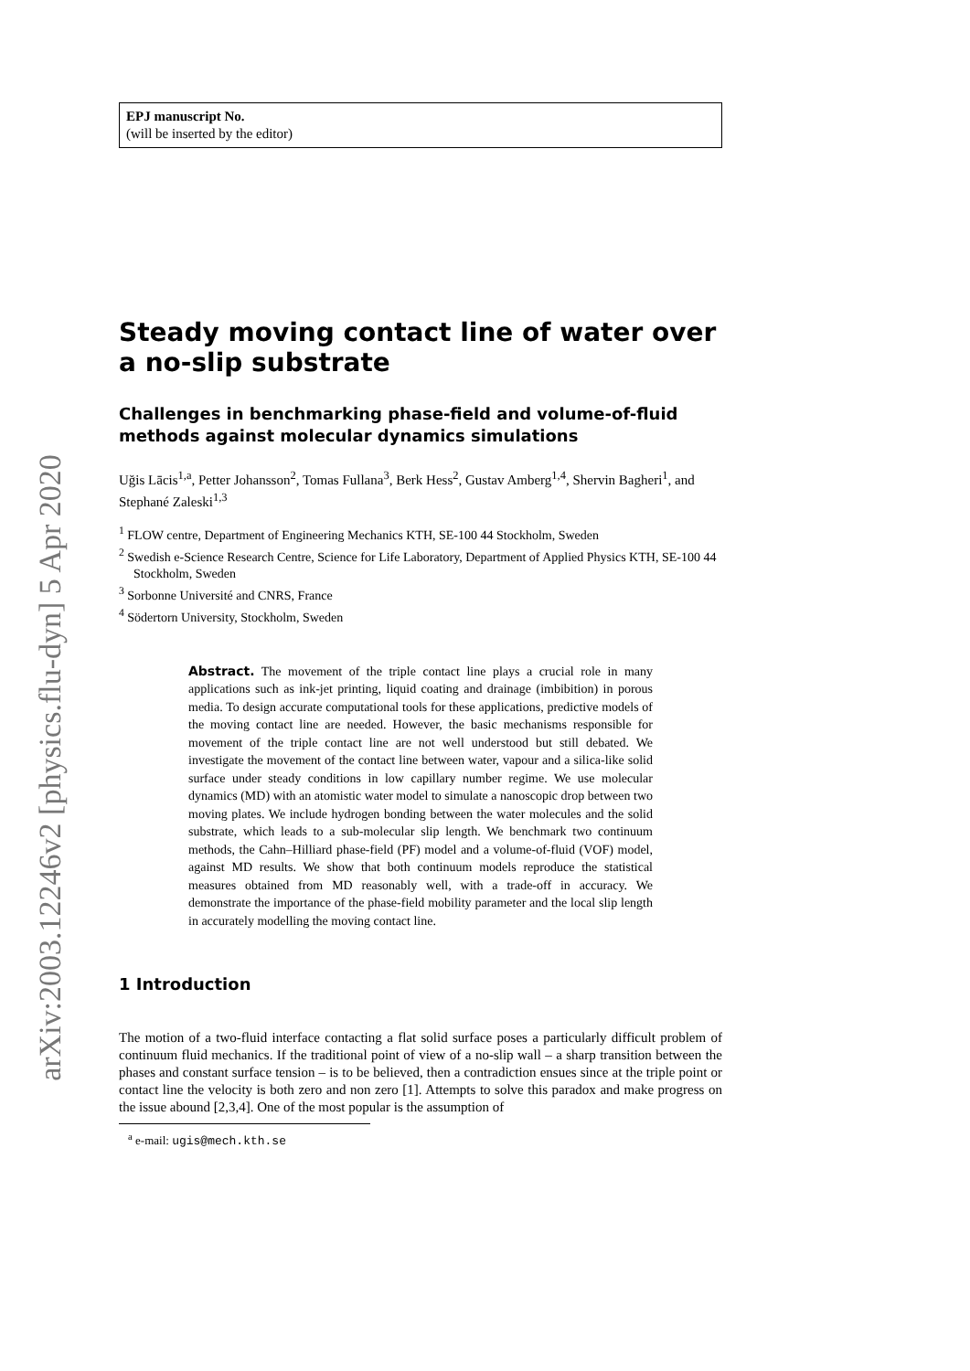arXiv:2003.12246v2 [physics.flu-dyn] 5 Apr 2020
EPJ manuscript No.
(will be inserted by the editor)
Steady moving contact line of water over a no-slip substrate
Challenges in benchmarking phase-field and volume-of-fluid methods against molecular dynamics simulations
Uğis Lācis<sup>1,a</sup>, Petter Johansson<sup>2</sup>, Tomas Fullana<sup>3</sup>, Berk Hess<sup>2</sup>, Gustav Amberg<sup>1,4</sup>, Shervin Bagheri<sup>1</sup>, and Stephané Zaleski<sup>1,3</sup>
<sup>1</sup> FLOW centre, Department of Engineering Mechanics KTH, SE-100 44 Stockholm, Sweden
<sup>2</sup> Swedish e-Science Research Centre, Science for Life Laboratory, Department of Applied Physics KTH, SE-100 44 Stockholm, Sweden
<sup>3</sup> Sorbonne Université and CNRS, France
<sup>4</sup> Södertorn University, Stockholm, Sweden
Abstract. The movement of the triple contact line plays a crucial role in many applications such as ink-jet printing, liquid coating and drainage (imbibition) in porous media. To design accurate computational tools for these applications, predictive models of the moving contact line are needed. However, the basic mechanisms responsible for movement of the triple contact line are not well understood but still debated. We investigate the movement of the contact line between water, vapour and a silica-like solid surface under steady conditions in low capillary number regime. We use molecular dynamics (MD) with an atomistic water model to simulate a nanoscopic drop between two moving plates. We include hydrogen bonding between the water molecules and the solid substrate, which leads to a sub-molecular slip length. We benchmark two continuum methods, the Cahn–Hilliard phase-field (PF) model and a volume-of-fluid (VOF) model, against MD results. We show that both continuum models reproduce the statistical measures obtained from MD reasonably well, with a trade-off in accuracy. We demonstrate the importance of the phase-field mobility parameter and the local slip length in accurately modelling the moving contact line.
1 Introduction
The motion of a two-fluid interface contacting a flat solid surface poses a particularly difficult problem of continuum fluid mechanics. If the traditional point of view of a no-slip wall – a sharp transition between the phases and constant surface tension – is to be believed, then a contradiction ensues since at the triple point or contact line the velocity is both zero and non zero [1]. Attempts to solve this paradox and make progress on the issue abound [2,3,4]. One of the most popular is the assumption of
<sup>a</sup> e-mail: ugis@mech.kth.se